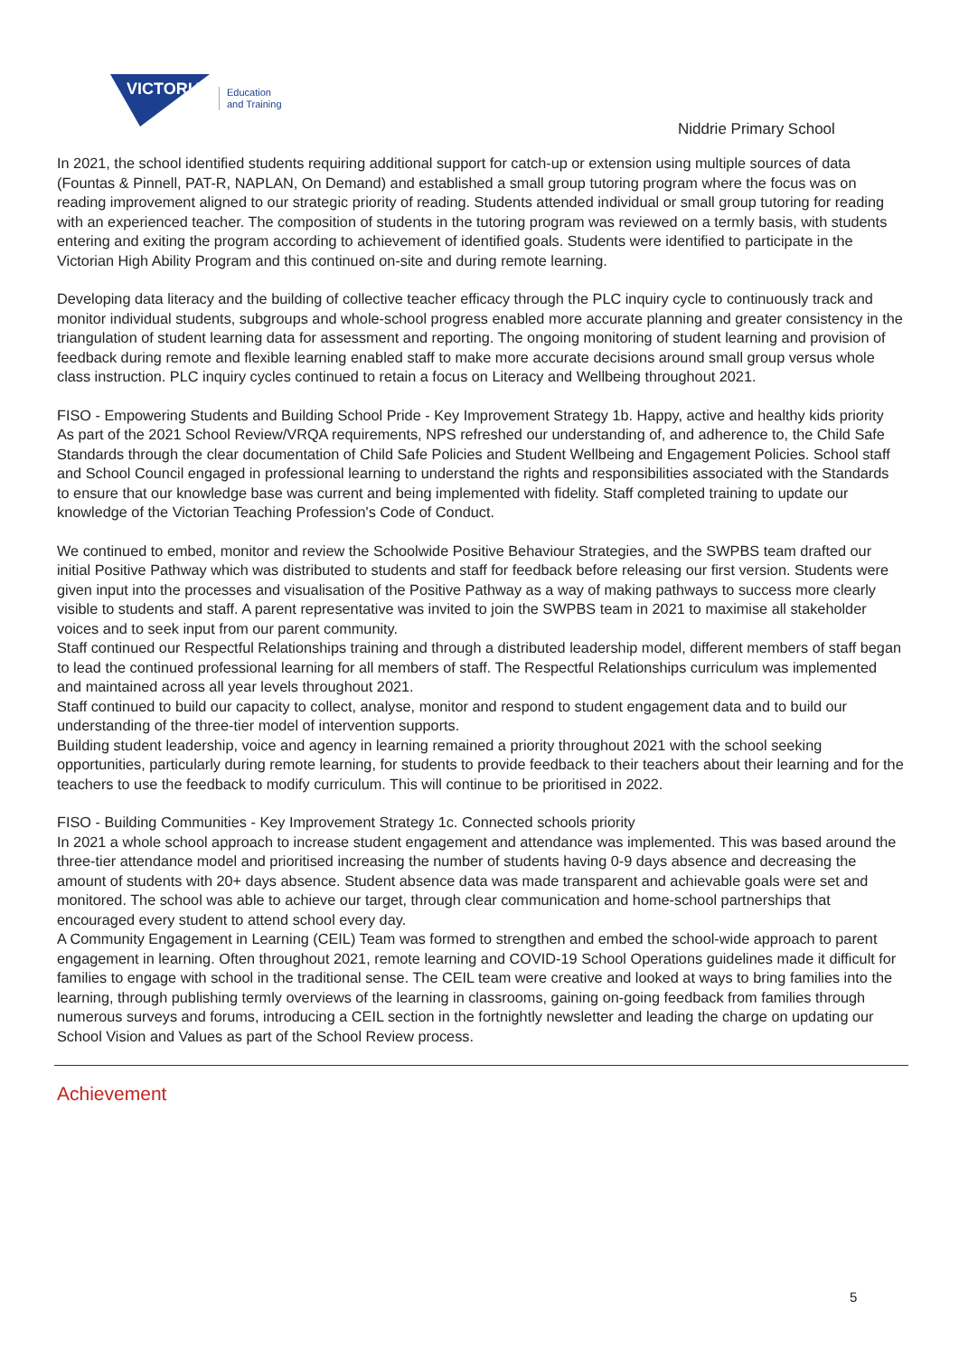VICTORIA
Education
and Training
Niddrie Primary School
In 2021, the school identified students requiring additional support for catch-up or extension using multiple sources of data (Fountas & Pinnell, PAT-R, NAPLAN, On Demand) and established a small group tutoring program where the focus was on reading improvement aligned to our strategic priority of reading. Students attended individual or small group tutoring for reading with an experienced teacher. The composition of students in the tutoring program was reviewed on a termly basis, with students entering and exiting the program according to achievement of identified goals. Students were identified to participate in the Victorian High Ability Program and this continued on-site and during remote learning.
Developing data literacy and the building of collective teacher efficacy through the PLC inquiry cycle to continuously track and monitor individual students, subgroups and whole-school progress enabled more accurate planning and greater consistency in the triangulation of student learning data for assessment and reporting. The ongoing monitoring of student learning and provision of feedback during remote and flexible learning enabled staff to make more accurate decisions around small group versus whole class instruction. PLC inquiry cycles continued to retain a focus on Literacy and Wellbeing throughout 2021.
FISO - Empowering Students and Building School Pride - Key Improvement Strategy 1b. Happy, active and healthy kids priority
As part of the 2021 School Review/VRQA requirements, NPS refreshed our understanding of, and adherence to, the Child Safe Standards through the clear documentation of Child Safe Policies and Student Wellbeing and Engagement Policies. School staff and School Council engaged in professional learning to understand the rights and responsibilities associated with the Standards to ensure that our knowledge base was current and being implemented with fidelity. Staff completed training to update our knowledge of the Victorian Teaching Profession's Code of Conduct.
We continued to embed, monitor and review the Schoolwide Positive Behaviour Strategies, and the SWPBS team drafted our initial Positive Pathway which was distributed to students and staff for feedback before releasing our first version. Students were given input into the processes and visualisation of the Positive Pathway as a way of making pathways to success more clearly visible to students and staff. A parent representative was invited to join the SWPBS team in 2021 to maximise all stakeholder voices and to seek input from our parent community.
Staff continued our Respectful Relationships training and through a distributed leadership model, different members of staff began to lead the continued professional learning for all members of staff. The Respectful Relationships curriculum was implemented and maintained across all year levels throughout 2021.
Staff continued to build our capacity to collect, analyse, monitor and respond to student engagement data and to build our understanding of the three-tier model of intervention supports.
Building student leadership, voice and agency in learning remained a priority throughout 2021 with the school seeking opportunities, particularly during remote learning, for students to provide feedback to their teachers about their learning and for the teachers to use the feedback to modify curriculum. This will continue to be prioritised in 2022.
FISO - Building Communities - Key Improvement Strategy 1c. Connected schools priority
In 2021 a whole school approach to increase student engagement and attendance was implemented. This was based around the three-tier attendance model and prioritised increasing the number of students having 0-9 days absence and decreasing the amount of students with 20+ days absence. Student absence data was made transparent and achievable goals were set and monitored. The school was able to achieve our target, through clear communication and home-school partnerships that encouraged every student to attend school every day.
A Community Engagement in Learning (CEIL) Team was formed to strengthen and embed the school-wide approach to parent engagement in learning. Often throughout 2021, remote learning and COVID-19 School Operations guidelines made it difficult for families to engage with school in the traditional sense. The CEIL team were creative and looked at ways to bring families into the learning, through publishing termly overviews of the learning in classrooms, gaining on-going feedback from families through numerous surveys and forums, introducing a CEIL section in the fortnightly newsletter and leading the charge on updating our School Vision and Values as part of the School Review process.
Achievement
5